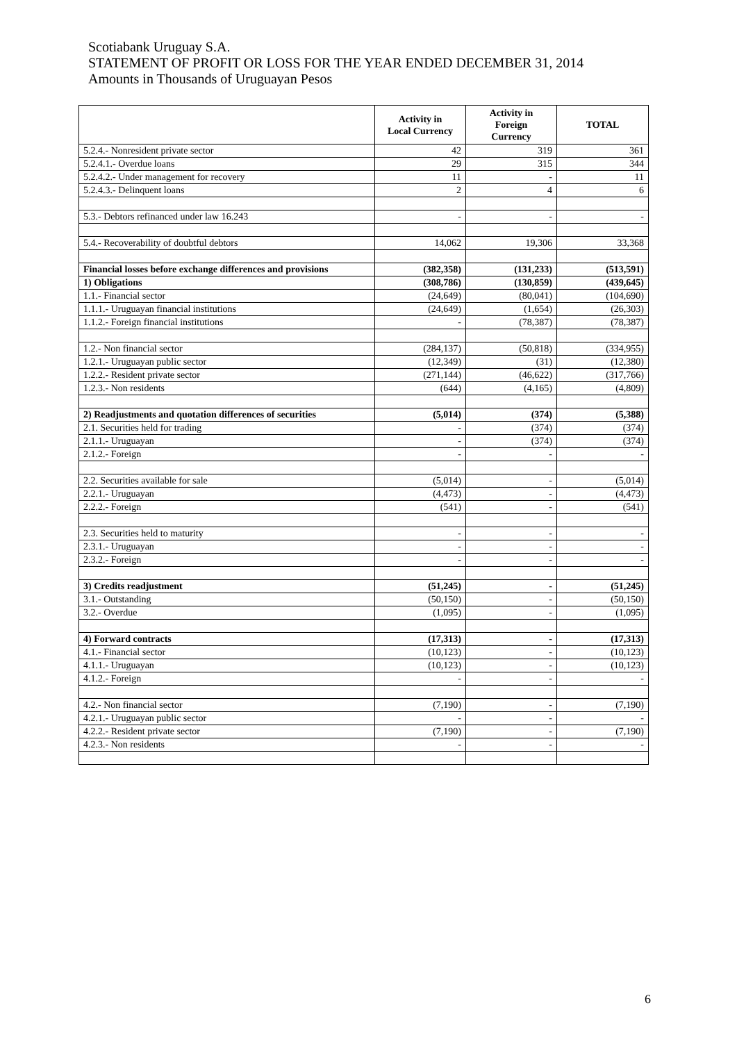Scotiabank Uruguay S.A.
STATEMENT OF PROFIT OR LOSS FOR THE YEAR ENDED DECEMBER 31, 2014
Amounts in Thousands of Uruguayan Pesos
| | Activity in Local Currency | Activity in Foreign Currency | TOTAL |
| --- | --- | --- | --- |
| 5.2.4.- Nonresident private sector | 42 | 319 | 361 |
| 5.2.4.1.- Overdue loans | 29 | 315 | 344 |
| 5.2.4.2.- Under management for recovery | 11 | - | 11 |
| 5.2.4.3.- Delinquent loans | 2 | 4 | 6 |
| 5.3.- Debtors refinanced under law 16.243 | - | - | - |
| 5.4.- Recoverability of doubtful debtors | 14,062 | 19,306 | 33,368 |
| Financial losses before exchange differences and provisions | (382,358) | (131,233) | (513,591) |
| 1) Obligations | (308,786) | (130,859) | (439,645) |
| 1.1.- Financial sector | (24,649) | (80,041) | (104,690) |
| 1.1.1.- Uruguayan financial institutions | (24,649) | (1,654) | (26,303) |
| 1.1.2.- Foreign financial institutions | - | (78,387) | (78,387) |
| 1.2.- Non financial sector | (284,137) | (50,818) | (334,955) |
| 1.2.1.- Uruguayan public sector | (12,349) | (31) | (12,380) |
| 1.2.2.- Resident private sector | (271,144) | (46,622) | (317,766) |
| 1.2.3.- Non residents | (644) | (4,165) | (4,809) |
| 2) Readjustments and quotation differences of securities | (5,014) | (374) | (5,388) |
| 2.1. Securities held for trading | - | (374) | (374) |
| 2.1.1.- Uruguayan | - | (374) | (374) |
| 2.1.2.- Foreign | - | - | - |
| 2.2. Securities available for sale | (5,014) | - | (5,014) |
| 2.2.1.- Uruguayan | (4,473) | - | (4,473) |
| 2.2.2.- Foreign | (541) | - | (541) |
| 2.3. Securities held to maturity | - | - | - |
| 2.3.1.- Uruguayan | - | - | - |
| 2.3.2.- Foreign | - | - | - |
| 3) Credits readjustment | (51,245) | - | (51,245) |
| 3.1.- Outstanding | (50,150) | - | (50,150) |
| 3.2.- Overdue | (1,095) | - | (1,095) |
| 4) Forward contracts | (17,313) | - | (17,313) |
| 4.1.- Financial sector | (10,123) | - | (10,123) |
| 4.1.1.- Uruguayan | (10,123) | - | (10,123) |
| 4.1.2.- Foreign | - | - | - |
| 4.2.- Non financial sector | (7,190) | - | (7,190) |
| 4.2.1.- Uruguayan public sector | - | - | - |
| 4.2.2.- Resident private sector | (7,190) | - | (7,190) |
| 4.2.3.- Non residents | - | - | - |
6